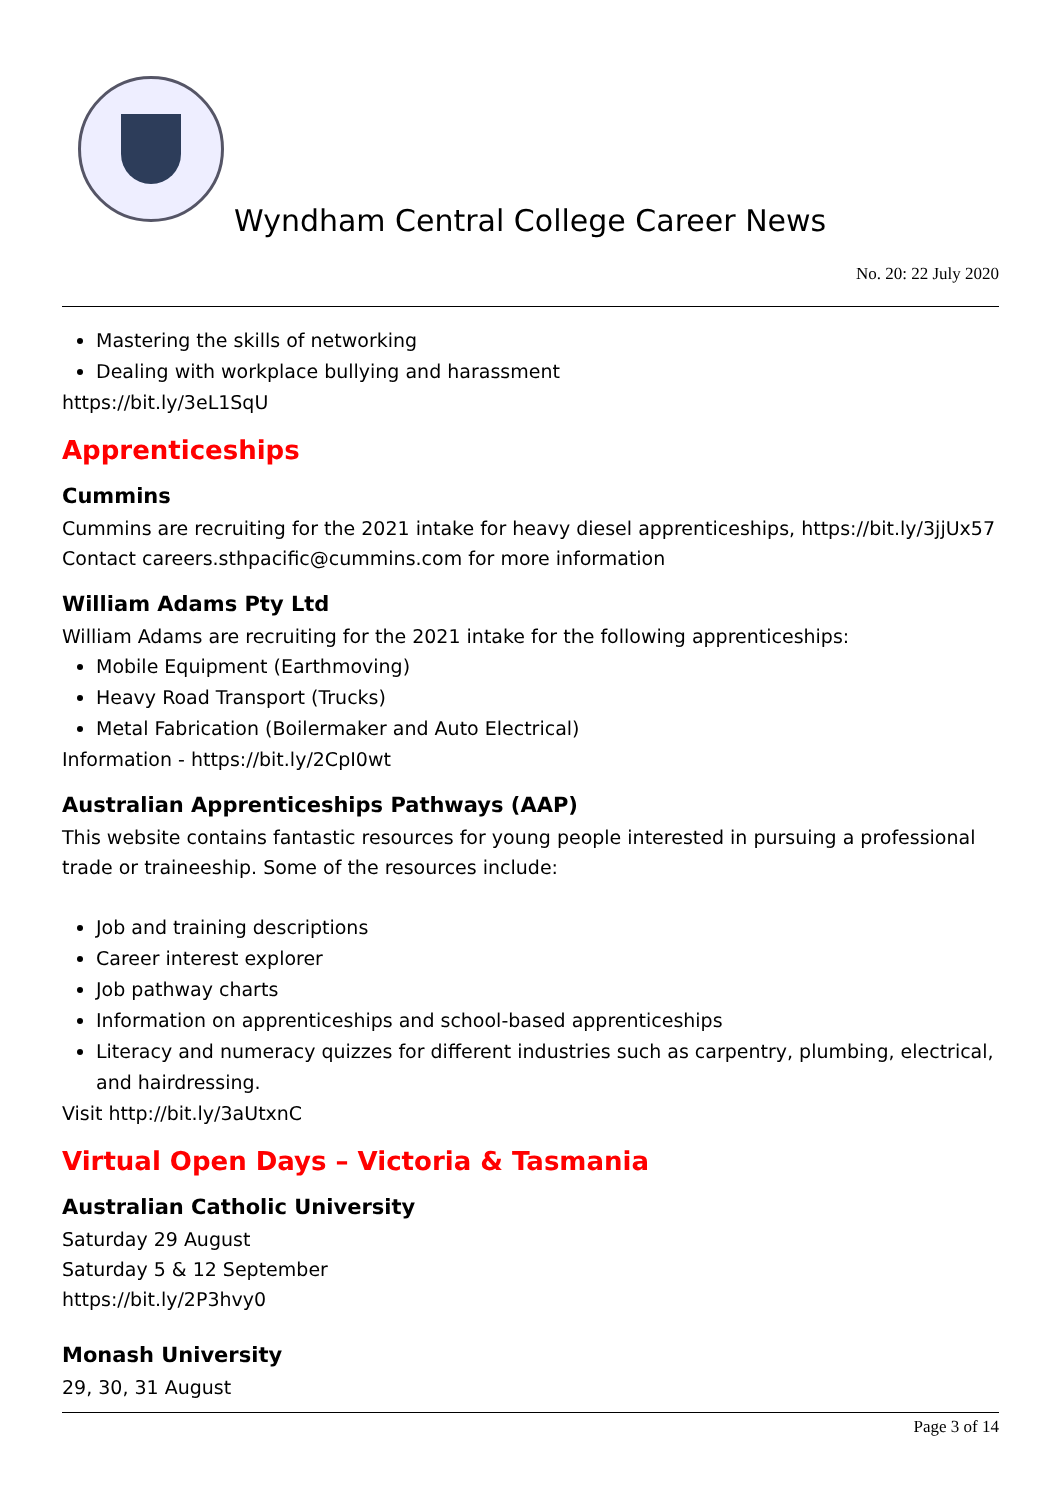Wyndham Central College Career News
No. 20: 22 July 2020
Mastering the skills of networking
Dealing with workplace bullying and harassment
https://bit.ly/3eL1SqU
Apprenticeships
Cummins
Cummins are recruiting for the 2021 intake for heavy diesel apprenticeships, https://bit.ly/3jjUx57
Contact careers.sthpacific@cummins.com for more information
William Adams Pty Ltd
William Adams are recruiting for the 2021 intake for the following apprenticeships:
Mobile Equipment (Earthmoving)
Heavy Road Transport (Trucks)
Metal Fabrication (Boilermaker and Auto Electrical)
Information - https://bit.ly/2CpI0wt
Australian Apprenticeships Pathways (AAP)
This website contains fantastic resources for young people interested in pursuing a professional trade or traineeship. Some of the resources include:
Job and training descriptions
Career interest explorer
Job pathway charts
Information on apprenticeships and school-based apprenticeships
Literacy and numeracy quizzes for different industries such as carpentry, plumbing, electrical, and hairdressing.
Visit http://bit.ly/3aUtxnC
Virtual Open Days – Victoria & Tasmania
Australian Catholic University
Saturday 29 August
Saturday 5 & 12 September
https://bit.ly/2P3hvy0
Monash University
29, 30, 31 August
Page 3 of 14